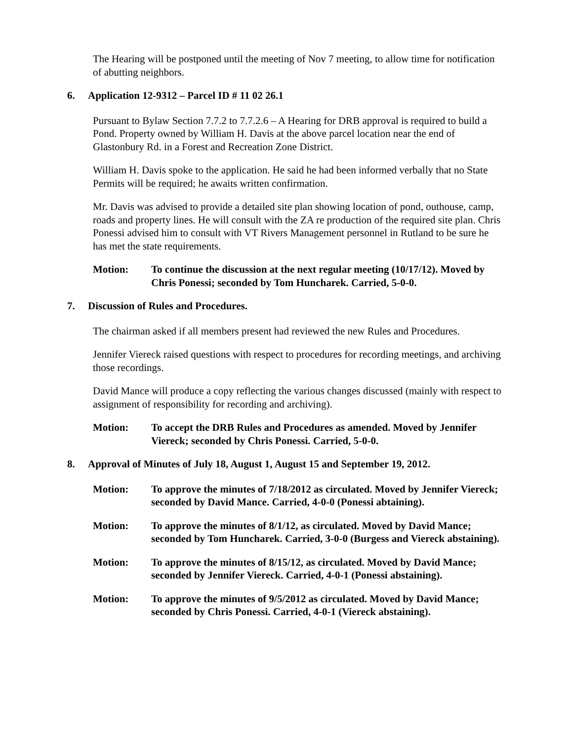The Hearing will be postponed until the meeting of Nov 7 meeting, to allow time for notification of abutting neighbors.
6. Application 12-9312 – Parcel ID # 11 02 26.1
Pursuant to Bylaw Section 7.7.2 to 7.7.2.6 – A Hearing for DRB approval is required to build a Pond. Property owned by William H. Davis at the above parcel location near the end of Glastonbury Rd. in a Forest and Recreation Zone District.
William H. Davis spoke to the application. He said he had been informed verbally that no State Permits will be required; he awaits written confirmation.
Mr. Davis was advised to provide a detailed site plan showing location of pond, outhouse, camp, roads and property lines. He will consult with the ZA re production of the required site plan. Chris Ponessi advised him to consult with VT Rivers Management personnel in Rutland to be sure he has met the state requirements.
Motion: To continue the discussion at the next regular meeting (10/17/12). Moved by Chris Ponessi; seconded by Tom Huncharek. Carried, 5-0-0.
7. Discussion of Rules and Procedures.
The chairman asked if all members present had reviewed the new Rules and Procedures.
Jennifer Viereck raised questions with respect to procedures for recording meetings, and archiving those recordings.
David Mance will produce a copy reflecting the various changes discussed (mainly with respect to assignment of responsibility for recording and archiving).
Motion: To accept the DRB Rules and Procedures as amended. Moved by Jennifer Viereck; seconded by Chris Ponessi. Carried, 5-0-0.
8. Approval of Minutes of July 18, August 1, August 15 and September 19, 2012.
Motion: To approve the minutes of 7/18/2012 as circulated. Moved by Jennifer Viereck; seconded by David Mance. Carried, 4-0-0 (Ponessi abtaining).
Motion: To approve the minutes of 8/1/12, as circulated. Moved by David Mance; seconded by Tom Huncharek. Carried, 3-0-0 (Burgess and Viereck abstaining).
Motion: To approve the minutes of 8/15/12, as circulated. Moved by David Mance; seconded by Jennifer Viereck. Carried, 4-0-1 (Ponessi abstaining).
Motion: To approve the minutes of 9/5/2012 as circulated. Moved by David Mance; seconded by Chris Ponessi. Carried, 4-0-1 (Viereck abstaining).